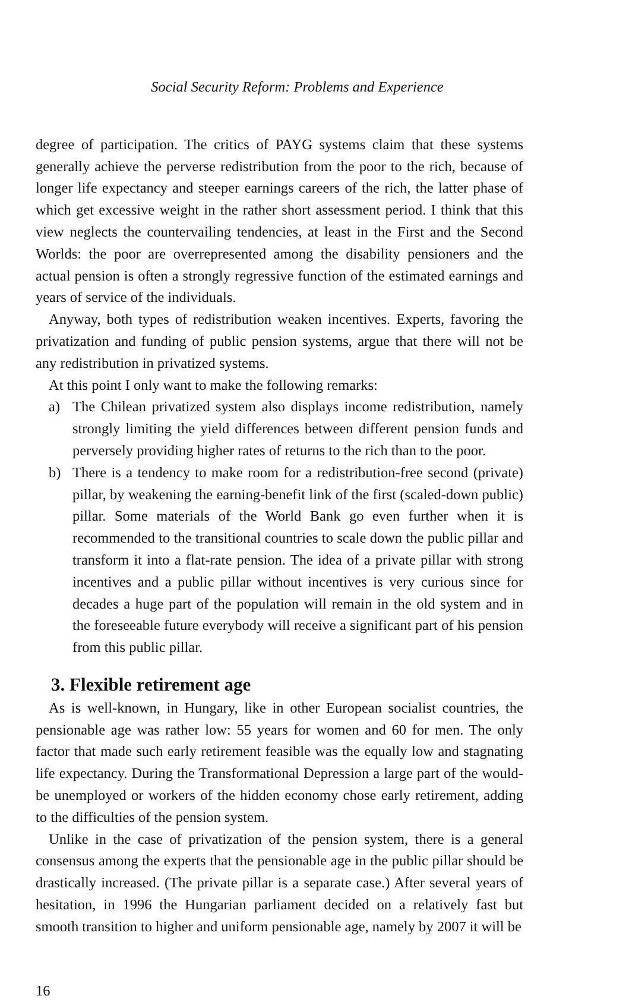Social Security Reform: Problems and Experience
degree of participation. The critics of PAYG systems claim that these systems generally achieve the perverse redistribution from the poor to the rich, because of longer life expectancy and steeper earnings careers of the rich, the latter phase of which get excessive weight in the rather short assessment period. I think that this view neglects the countervailing tendencies, at least in the First and the Second Worlds: the poor are overrepresented among the disability pensioners and the actual pension is often a strongly regressive function of the estimated earnings and years of service of the individuals.
Anyway, both types of redistribution weaken incentives. Experts, favoring the privatization and funding of public pension systems, argue that there will not be any redistribution in privatized systems.
At this point I only want to make the following remarks:
a) The Chilean privatized system also displays income redistribution, namely strongly limiting the yield differences between different pension funds and perversely providing higher rates of returns to the rich than to the poor.
b) There is a tendency to make room for a redistribution-free second (private) pillar, by weakening the earning-benefit link of the first (scaled-down public) pillar. Some materials of the World Bank go even further when it is recommended to the transitional countries to scale down the public pillar and transform it into a flat-rate pension. The idea of a private pillar with strong incentives and a public pillar without incentives is very curious since for decades a huge part of the population will remain in the old system and in the foreseeable future everybody will receive a significant part of his pension from this public pillar.
3. Flexible retirement age
As is well-known, in Hungary, like in other European socialist countries, the pensionable age was rather low: 55 years for women and 60 for men. The only factor that made such early retirement feasible was the equally low and stagnating life expectancy. During the Transformational Depression a large part of the would-be unemployed or workers of the hidden economy chose early retirement, adding to the difficulties of the pension system.
Unlike in the case of privatization of the pension system, there is a general consensus among the experts that the pensionable age in the public pillar should be drastically increased. (The private pillar is a separate case.) After several years of hesitation, in 1996 the Hungarian parliament decided on a relatively fast but smooth transition to higher and uniform pensionable age, namely by 2007 it will be
16